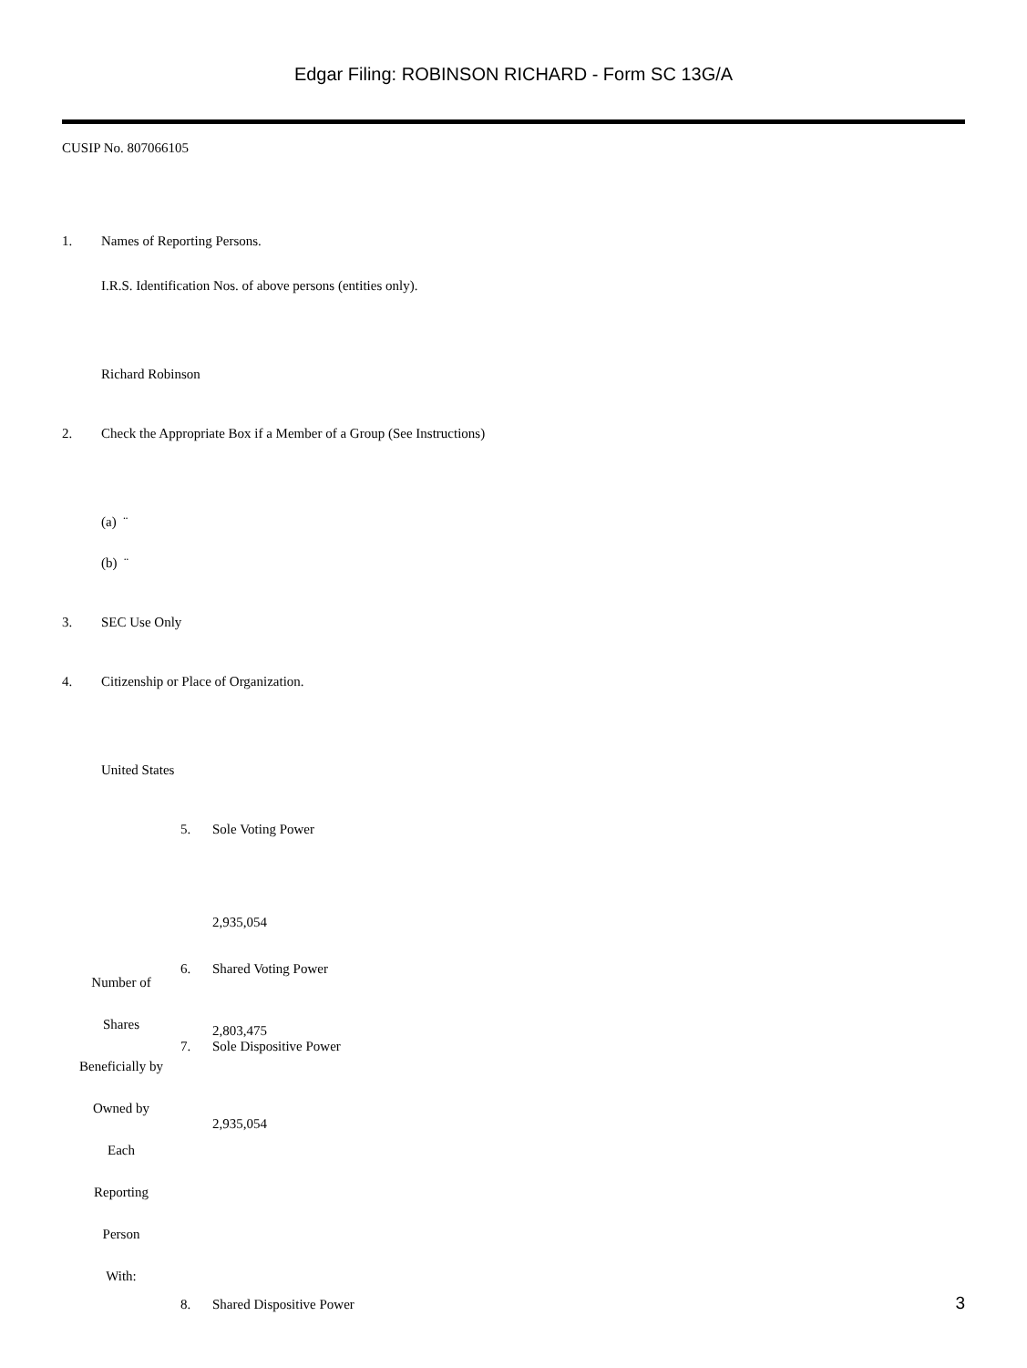Edgar Filing: ROBINSON RICHARD - Form SC 13G/A
CUSIP No. 807066105
1. Names of Reporting Persons.
I.R.S. Identification Nos. of above persons (entities only).
Richard Robinson
2. Check the Appropriate Box if a Member of a Group (See Instructions)
(a) ¨
(b) ¨
3. SEC Use Only
4. Citizenship or Place of Organization.
United States
| | 5. | Sole Voting Power 2,935,054 |
| Number of Shares Beneficially by Owned by Each Reporting Person With: | 6. 7. | Shared Voting Power 2,803,475 Sole Dispositive Power 2,935,054 |
| | 8. | Shared Dispositive Power |
3